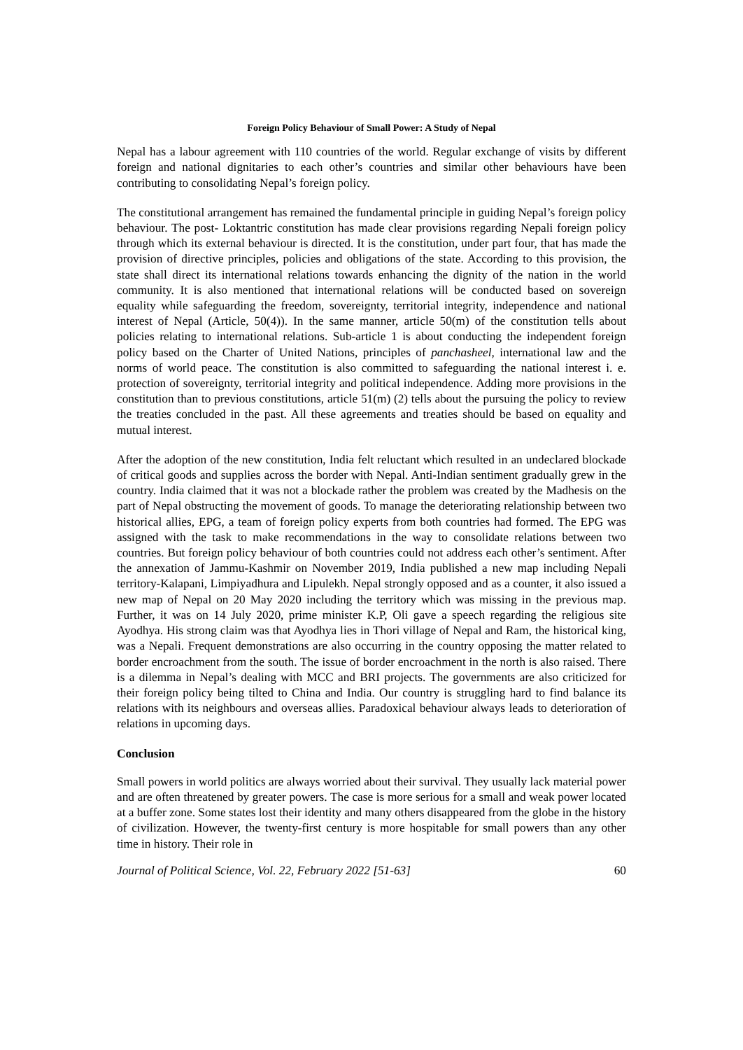Foreign Policy Behaviour of Small Power: A Study of Nepal
Nepal has a labour agreement with 110 countries of the world. Regular exchange of visits by different foreign and national dignitaries to each other’s countries and similar other behaviours have been contributing to consolidating Nepal’s foreign policy.
The constitutional arrangement has remained the fundamental principle in guiding Nepal’s foreign policy behaviour. The post- Loktantric constitution has made clear provisions regarding Nepali foreign policy through which its external behaviour is directed. It is the constitution, under part four, that has made the provision of directive principles, policies and obligations of the state. According to this provision, the state shall direct its international relations towards enhancing the dignity of the nation in the world community. It is also mentioned that international relations will be conducted based on sovereign equality while safeguarding the freedom, sovereignty, territorial integrity, independence and national interest of Nepal (Article, 50(4)). In the same manner, article 50(m) of the constitution tells about policies relating to international relations. Sub-article 1 is about conducting the independent foreign policy based on the Charter of United Nations, principles of panchasheel, international law and the norms of world peace. The constitution is also committed to safeguarding the national interest i. e. protection of sovereignty, territorial integrity and political independence. Adding more provisions in the constitution than to previous constitutions, article 51(m) (2) tells about the pursuing the policy to review the treaties concluded in the past. All these agreements and treaties should be based on equality and mutual interest.
After the adoption of the new constitution, India felt reluctant which resulted in an undeclared blockade of critical goods and supplies across the border with Nepal. Anti-Indian sentiment gradually grew in the country. India claimed that it was not a blockade rather the problem was created by the Madhesis on the part of Nepal obstructing the movement of goods. To manage the deteriorating relationship between two historical allies, EPG, a team of foreign policy experts from both countries had formed. The EPG was assigned with the task to make recommendations in the way to consolidate relations between two countries. But foreign policy behaviour of both countries could not address each other’s sentiment. After the annexation of Jammu-Kashmir on November 2019, India published a new map including Nepali territory-Kalapani, Limpiyadhura and Lipulekh. Nepal strongly opposed and as a counter, it also issued a new map of Nepal on 20 May 2020 including the territory which was missing in the previous map. Further, it was on 14 July 2020, prime minister K.P, Oli gave a speech regarding the religious site Ayodhya. His strong claim was that Ayodhya lies in Thori village of Nepal and Ram, the historical king, was a Nepali. Frequent demonstrations are also occurring in the country opposing the matter related to border encroachment from the south. The issue of border encroachment in the north is also raised. There is a dilemma in Nepal’s dealing with MCC and BRI projects. The governments are also criticized for their foreign policy being tilted to China and India. Our country is struggling hard to find balance its relations with its neighbours and overseas allies. Paradoxical behaviour always leads to deterioration of relations in upcoming days.
Conclusion
Small powers in world politics are always worried about their survival. They usually lack material power and are often threatened by greater powers. The case is more serious for a small and weak power located at a buffer zone. Some states lost their identity and many others disappeared from the globe in the history of civilization. However, the twenty-first century is more hospitable for small powers than any other time in history. Their role in
Journal of Political Science, Vol. 22, February 2022 [51-63] 60